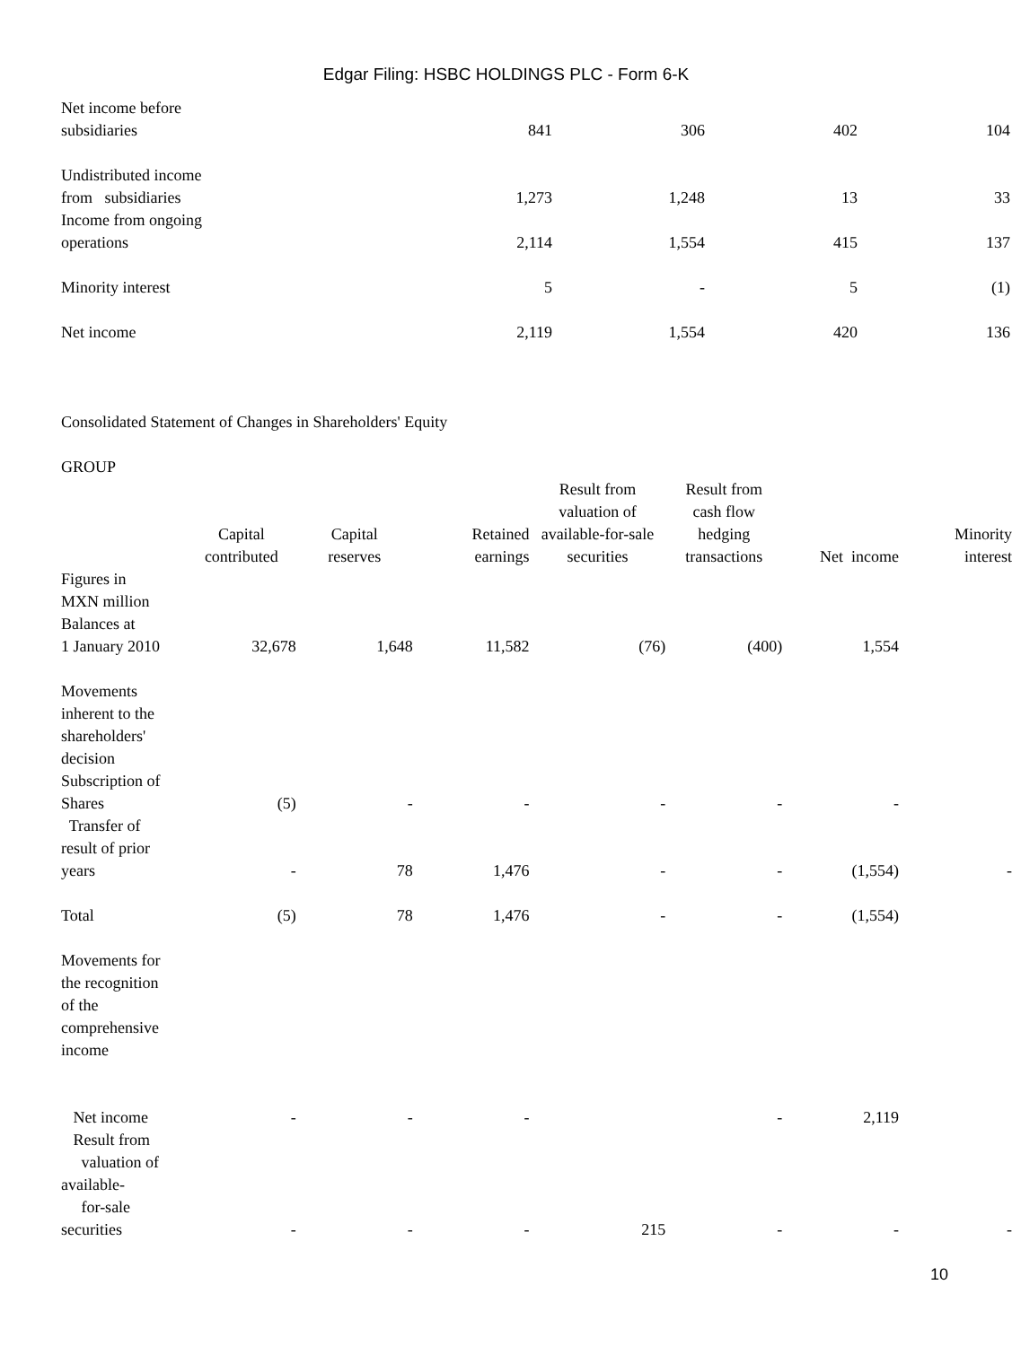Edgar Filing: HSBC HOLDINGS PLC - Form 6-K
| Net income before subsidiaries | 841 | 306 | 402 | 104 |
| Undistributed income from subsidiaries | 1,273 | 1,248 | 13 | 33 |
| Income from ongoing operations | 2,114 | 1,554 | 415 | 137 |
| Minority interest | 5 | - | 5 | (1) |
| Net income | 2,119 | 1,554 | 420 | 136 |
Consolidated Statement of Changes in Shareholders' Equity
GROUP
| | Capital contributed | Capital reserves | Retained earnings | Result from valuation of available-for-sale securities | Result from cash flow hedging transactions | Net income | Minority interest |
| --- | --- | --- | --- | --- | --- | --- | --- |
| Figures in MXN million Balances at 1 January 2010 | 32,678 | 1,648 | 11,582 | (76) | (400) | 1,554 | |
| Movements inherent to the shareholders' decision Subscription of Shares | (5) | - | - | - | - | - | |
| Transfer of result of prior years | - | 78 | 1,476 | - | - | (1,554) | - |
| Total | (5) | 78 | 1,476 | - | - | (1,554) | |
| Movements for the recognition of the comprehensive income | | | | | | | |
| Net income | - | - | - | | - | 2,119 | |
| Result from valuation of available- for-sale securities | - | - | - | 215 | - | - | - |
10